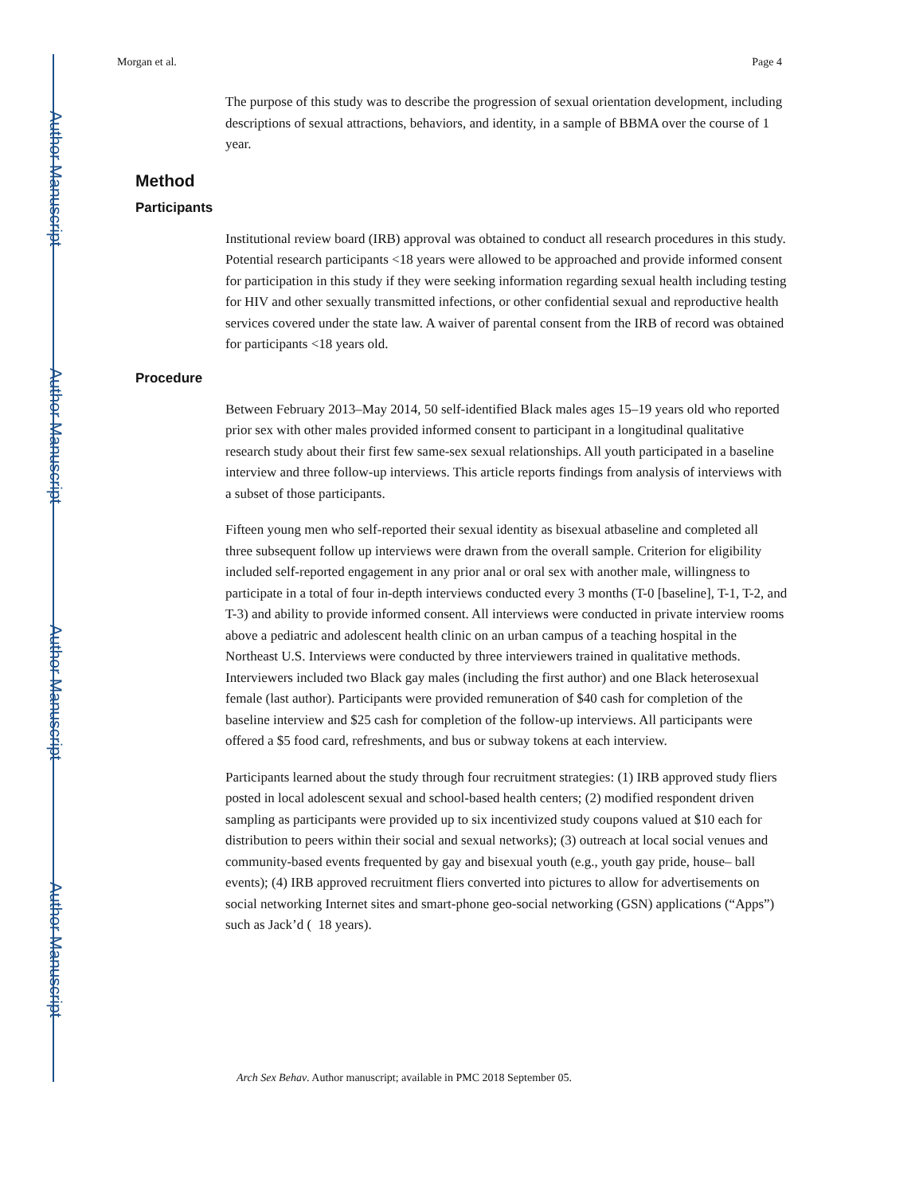Author Manuscript
Author Manuscript
Author Manuscript
Author Manuscript
Morgan et al. Page 4
The purpose of this study was to describe the progression of sexual orientation development, including descriptions of sexual attractions, behaviors, and identity, in a sample of BBMA over the course of 1 year.
Method
Participants
Institutional review board (IRB) approval was obtained to conduct all research procedures in this study. Potential research participants <18 years were allowed to be approached and provide informed consent for participation in this study if they were seeking information regarding sexual health including testing for HIV and other sexually transmitted infections, or other confidential sexual and reproductive health services covered under the state law. A waiver of parental consent from the IRB of record was obtained for participants <18 years old.
Procedure
Between February 2013–May 2014, 50 self-identified Black males ages 15–19 years old who reported prior sex with other males provided informed consent to participant in a longitudinal qualitative research study about their first few same-sex sexual relationships. All youth participated in a baseline interview and three follow-up interviews. This article reports findings from analysis of interviews with a subset of those participants.
Fifteen young men who self-reported their sexual identity as bisexual atbaseline and completed all three subsequent follow up interviews were drawn from the overall sample. Criterion for eligibility included self-reported engagement in any prior anal or oral sex with another male, willingness to participate in a total of four in-depth interviews conducted every 3 months (T-0 [baseline], T-1, T-2, and T-3) and ability to provide informed consent. All interviews were conducted in private interview rooms above a pediatric and adolescent health clinic on an urban campus of a teaching hospital in the Northeast U.S. Interviews were conducted by three interviewers trained in qualitative methods. Interviewers included two Black gay males (including the first author) and one Black heterosexual female (last author). Participants were provided remuneration of $40 cash for completion of the baseline interview and $25 cash for completion of the follow-up interviews. All participants were offered a $5 food card, refreshments, and bus or subway tokens at each interview.
Participants learned about the study through four recruitment strategies: (1) IRB approved study fliers posted in local adolescent sexual and school-based health centers; (2) modified respondent driven sampling as participants were provided up to six incentivized study coupons valued at $10 each for distribution to peers within their social and sexual networks); (3) outreach at local social venues and community-based events frequented by gay and bisexual youth (e.g., youth gay pride, house– ball events); (4) IRB approved recruitment fliers converted into pictures to allow for advertisements on social networking Internet sites and smart-phone geo-social networking (GSN) applications (“Apps”) such as Jack’d ( 18 years).
Arch Sex Behav. Author manuscript; available in PMC 2018 September 05.